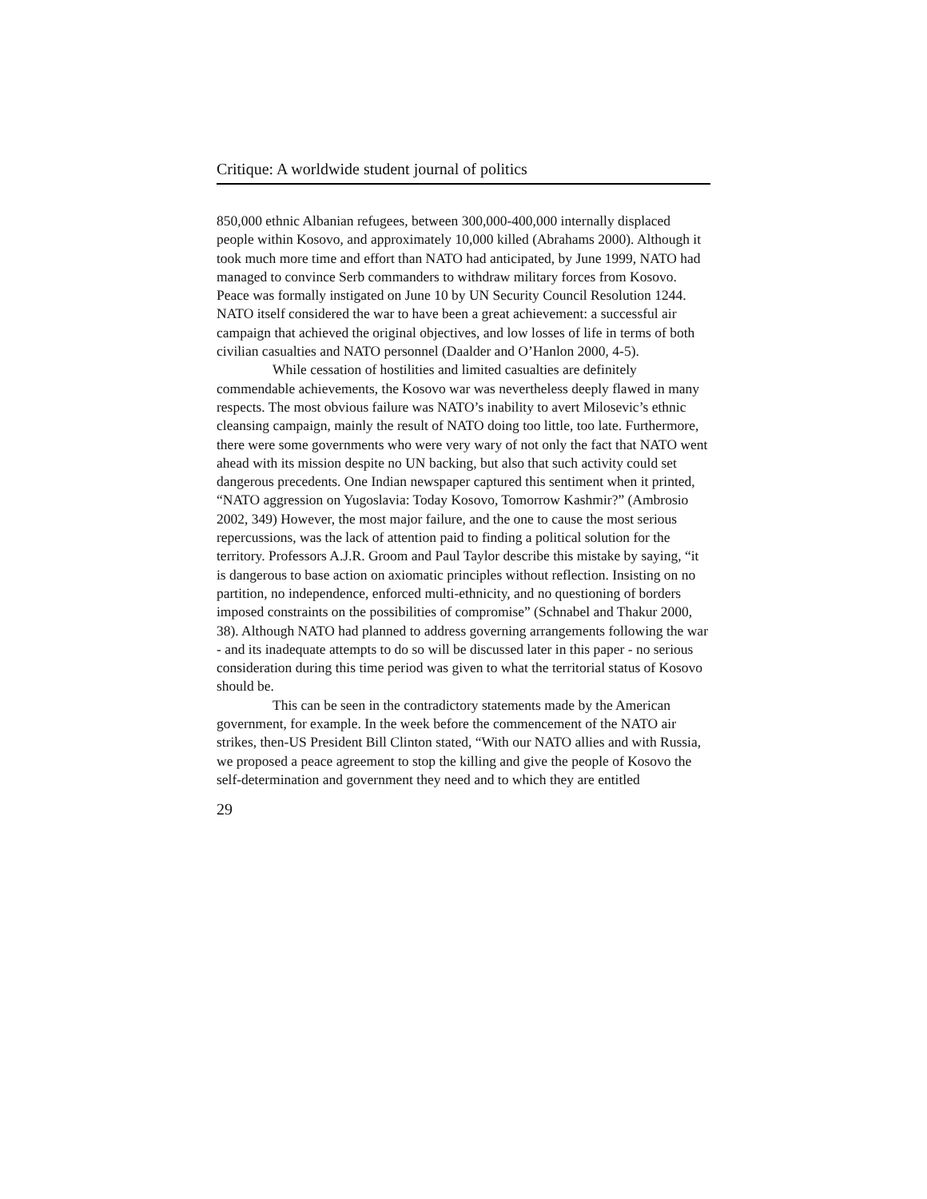Critique: A worldwide student journal of politics
850,000 ethnic Albanian refugees, between 300,000-400,000 internally displaced people within Kosovo, and approximately 10,000 killed (Abrahams 2000). Although it took much more time and effort than NATO had anticipated, by June 1999, NATO had managed to convince Serb commanders to withdraw military forces from Kosovo. Peace was formally instigated on June 10 by UN Security Council Resolution 1244. NATO itself considered the war to have been a great achievement: a successful air campaign that achieved the original objectives, and low losses of life in terms of both civilian casualties and NATO personnel (Daalder and O’Hanlon 2000, 4-5).
While cessation of hostilities and limited casualties are definitely commendable achievements, the Kosovo war was nevertheless deeply flawed in many respects. The most obvious failure was NATO’s inability to avert Milosevic’s ethnic cleansing campaign, mainly the result of NATO doing too little, too late. Furthermore, there were some governments who were very wary of not only the fact that NATO went ahead with its mission despite no UN backing, but also that such activity could set dangerous precedents. One Indian newspaper captured this sentiment when it printed, “NATO aggression on Yugoslavia: Today Kosovo, Tomorrow Kashmir?” (Ambrosio 2002, 349) However, the most major failure, and the one to cause the most serious repercussions, was the lack of attention paid to finding a political solution for the territory. Professors A.J.R. Groom and Paul Taylor describe this mistake by saying, “it is dangerous to base action on axiomatic principles without reflection. Insisting on no partition, no independence, enforced multi-ethnicity, and no questioning of borders imposed constraints on the possibilities of compromise” (Schnabel and Thakur 2000, 38). Although NATO had planned to address governing arrangements following the war - and its inadequate attempts to do so will be discussed later in this paper - no serious consideration during this time period was given to what the territorial status of Kosovo should be.
This can be seen in the contradictory statements made by the American government, for example. In the week before the commencement of the NATO air strikes, then-US President Bill Clinton stated, “With our NATO allies and with Russia, we proposed a peace agreement to stop the killing and give the people of Kosovo the self-determination and government they need and to which they are entitled
29